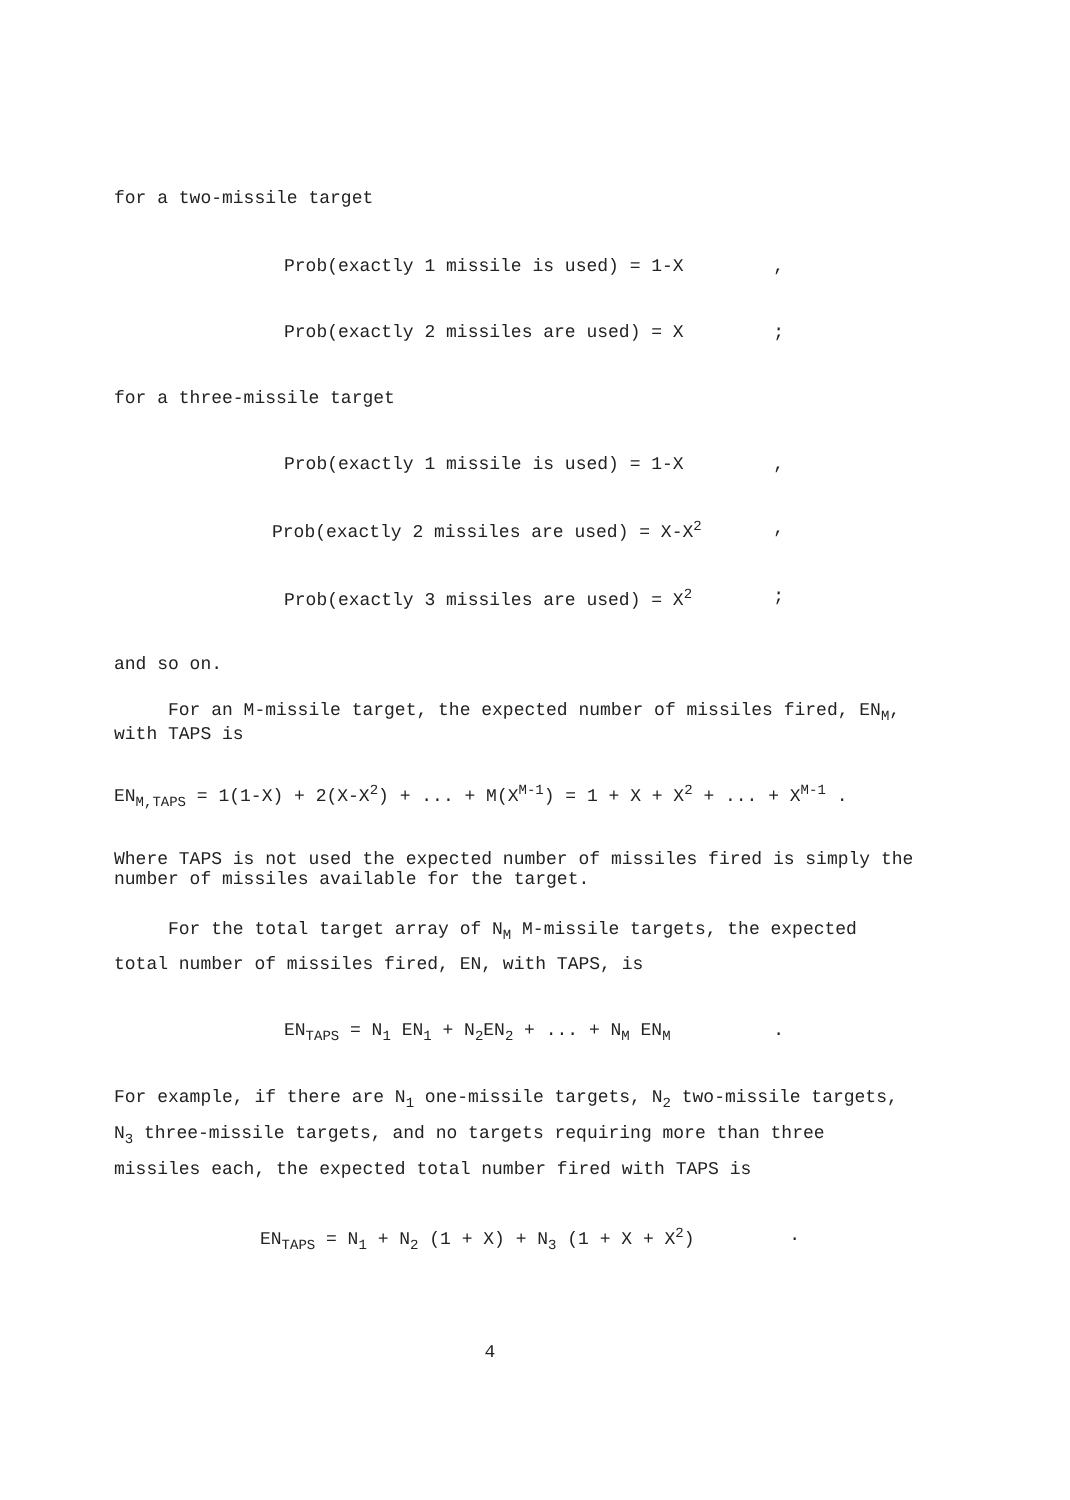for a two-missile target
Prob(exactly 1 missile is used) = 1-X,
Prob(exactly 2 missiles are used) = X;
for a three-missile target
Prob(exactly 1 missile is used) = 1-X,
Prob(exactly 2 missiles are used) = X-X<sup>2</sup>,
Prob(exactly 3 missiles are used) = X<sup>2</sup>;
and so on.
For an M-missile target, the expected number of missiles fired, EN<sub>M</sub>, with TAPS is
EN<sub>M,TAPS</sub> = 1(1-X) + 2(X-X<sup>2</sup>) + ... + M(X<sup>M-1</sup>) = 1 + X + X<sup>2</sup> + ... + X<sup>M-1</sup> .
Where TAPS is not used the expected number of missiles fired is simply the number of missiles available for the target.
For the total target array of N<sub>M</sub> M-missile targets, the expected total number of missiles fired, EN, with TAPS, is
EN<sub>TAPS</sub> = N<sub>1</sub> EN<sub>1</sub> + N<sub>2</sub>EN<sub>2</sub> + ... + N<sub>M</sub> EN<sub>M</sub>.
For example, if there are N<sub>1</sub> one-missile targets, N<sub>2</sub> two-missile targets, N<sub>3</sub> three-missile targets, and no targets requiring more than three missiles each, the expected total number fired with TAPS is
EN<sub>TAPS</sub> = N<sub>1</sub> + N<sub>2</sub> (1 + X) + N<sub>3</sub> (1 + X + X<sup>2</sup>).
4